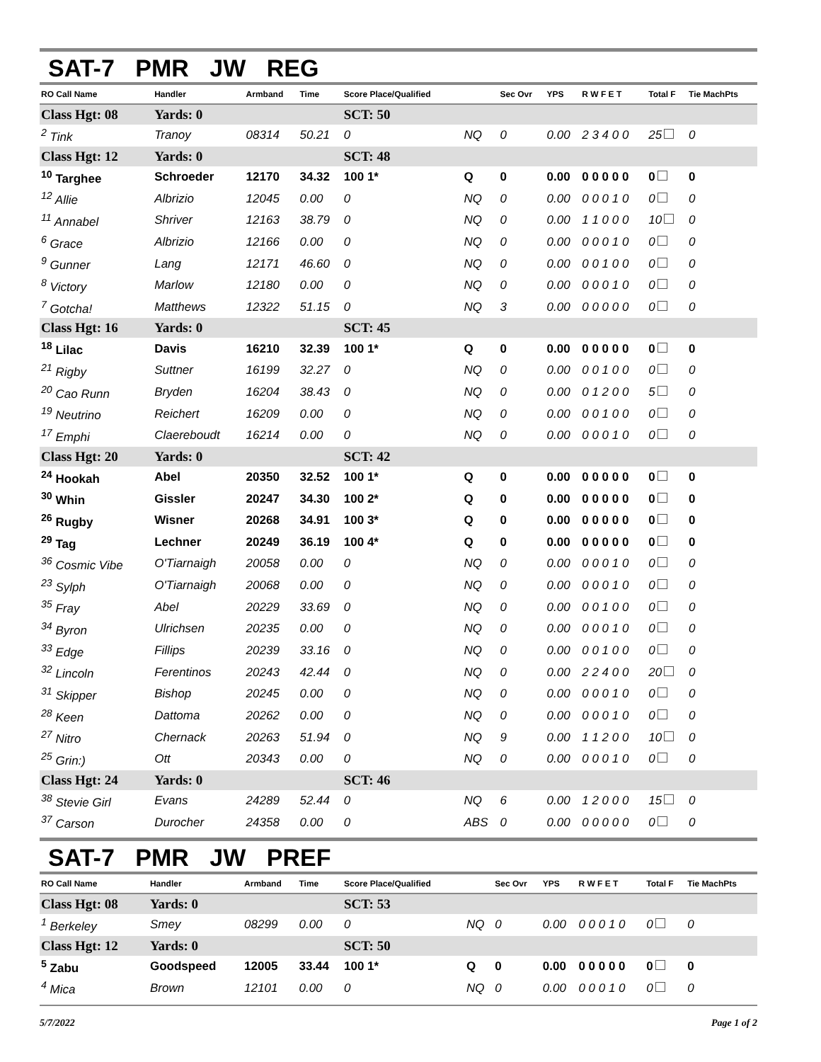SAT-7 PMR JW REG
| RO Call Name | Handler | Armband | Time | Score Place/Qualified | | Sec Ovr | YPS | R W F E T | Total F | Tie MachPts |
| --- | --- | --- | --- | --- | --- | --- | --- | --- | --- | --- |
| Class Hgt: 08 | Yards: 0 | | | SCT: 50 | | | | | | |
| <sup>2</sup> Tink | Tranoy | 08314 | 50.21 | 0 | NQ | 0 | 0.00 | 2 3 4 0 0 | 25 | 0 |
| Class Hgt: 12 | Yards: 0 | | | SCT: 48 | | | | | | |
| <sup>10</sup> Targhee | Schroeder | 12170 | 34.32 | 100 1* | Q | 0 | 0.00 | 0 0 0 0 0 | 0 | 0 |
| <sup>12</sup> Allie | Albrizio | 12045 | 0.00 | 0 | NQ | 0 | 0.00 | 0 0 0 1 0 | 0 | 0 |
| <sup>11</sup> Annabel | Shriver | 12163 | 38.79 | 0 | NQ | 0 | 0.00 | 1 1 0 0 0 | 10 | 0 |
| <sup>6</sup> Grace | Albrizio | 12166 | 0.00 | 0 | NQ | 0 | 0.00 | 0 0 0 1 0 | 0 | 0 |
| <sup>9</sup> Gunner | Lang | 12171 | 46.60 | 0 | NQ | 0 | 0.00 | 0 0 1 0 0 | 0 | 0 |
| <sup>8</sup> Victory | Marlow | 12180 | 0.00 | 0 | NQ | 0 | 0.00 | 0 0 0 1 0 | 0 | 0 |
| <sup>7</sup> Gotcha! | Matthews | 12322 | 51.15 | 0 | NQ | 3 | 0.00 | 0 0 0 0 0 | 0 | 0 |
| Class Hgt: 16 | Yards: 0 | | | SCT: 45 | | | | | | |
| <sup>18</sup> Lilac | Davis | 16210 | 32.39 | 100 1* | Q | 0 | 0.00 | 0 0 0 0 0 | 0 | 0 |
| <sup>21</sup> Rigby | Suttner | 16199 | 32.27 | 0 | NQ | 0 | 0.00 | 0 0 1 0 0 | 0 | 0 |
| <sup>20</sup> Cao Runn | Bryden | 16204 | 38.43 | 0 | NQ | 0 | 0.00 | 0 1 2 0 0 | 5 | 0 |
| <sup>19</sup> Neutrino | Reichert | 16209 | 0.00 | 0 | NQ | 0 | 0.00 | 0 0 1 0 0 | 0 | 0 |
| <sup>17</sup> Emphi | Claereboudt | 16214 | 0.00 | 0 | NQ | 0 | 0.00 | 0 0 0 1 0 | 0 | 0 |
| Class Hgt: 20 | Yards: 0 | | | SCT: 42 | | | | | | |
| <sup>24</sup> Hookah | Abel | 20350 | 32.52 | 100 1* | Q | 0 | 0.00 | 0 0 0 0 0 | 0 | 0 |
| <sup>30</sup> Whin | Gissler | 20247 | 34.30 | 100 2* | Q | 0 | 0.00 | 0 0 0 0 0 | 0 | 0 |
| <sup>26</sup> Rugby | Wisner | 20268 | 34.91 | 100 3* | Q | 0 | 0.00 | 0 0 0 0 0 | 0 | 0 |
| <sup>29</sup> Tag | Lechner | 20249 | 36.19 | 100 4* | Q | 0 | 0.00 | 0 0 0 0 0 | 0 | 0 |
| <sup>36</sup> Cosmic Vibe | O'Tiarnaigh | 20058 | 0.00 | 0 | NQ | 0 | 0.00 | 0 0 0 1 0 | 0 | 0 |
| <sup>23</sup> Sylph | O'Tiarnaigh | 20068 | 0.00 | 0 | NQ | 0 | 0.00 | 0 0 0 1 0 | 0 | 0 |
| <sup>35</sup> Fray | Abel | 20229 | 33.69 | 0 | NQ | 0 | 0.00 | 0 0 1 0 0 | 0 | 0 |
| <sup>34</sup> Byron | Ulrichsen | 20235 | 0.00 | 0 | NQ | 0 | 0.00 | 0 0 0 1 0 | 0 | 0 |
| <sup>33</sup> Edge | Fillips | 20239 | 33.16 | 0 | NQ | 0 | 0.00 | 0 0 1 0 0 | 0 | 0 |
| <sup>32</sup> Lincoln | Ferentinos | 20243 | 42.44 | 0 | NQ | 0 | 0.00 | 2 2 4 0 0 | 20 | 0 |
| <sup>31</sup> Skipper | Bishop | 20245 | 0.00 | 0 | NQ | 0 | 0.00 | 0 0 0 1 0 | 0 | 0 |
| <sup>28</sup> Keen | Dattoma | 20262 | 0.00 | 0 | NQ | 0 | 0.00 | 0 0 0 1 0 | 0 | 0 |
| <sup>27</sup> Nitro | Chernack | 20263 | 51.94 | 0 | NQ | 9 | 0.00 | 1 1 2 0 0 | 10 | 0 |
| <sup>25</sup> Grin:) | Ott | 20343 | 0.00 | 0 | NQ | 0 | 0.00 | 0 0 0 1 0 | 0 | 0 |
| Class Hgt: 24 | Yards: 0 | | | SCT: 46 | | | | | | |
| <sup>38</sup> Stevie Girl | Evans | 24289 | 52.44 | 0 | NQ | 6 | 0.00 | 1 2 0 0 0 | 15 | 0 |
| <sup>37</sup> Carson | Durocher | 24358 | 0.00 | 0 | ABS | 0 | 0.00 | 0 0 0 0 0 | 0 | 0 |
SAT-7 PMR JW PREF
| RO Call Name | Handler | Armband | Time | Score Place/Qualified | | Sec Ovr | YPS | R W F E T | Total F | Tie MachPts |
| --- | --- | --- | --- | --- | --- | --- | --- | --- | --- | --- |
| Class Hgt: 08 | Yards: 0 | | | SCT: 53 | | | | | | |
| <sup>1</sup> Berkeley | Smey | 08299 | 0.00 | 0 | NQ | 0 | 0.00 | 0 0 0 1 0 | 0 | 0 |
| Class Hgt: 12 | Yards: 0 | | | SCT: 50 | | | | | | |
| <sup>5</sup> Zabu | Goodspeed | 12005 | 33.44 | 100 1* | Q | 0 | 0.00 | 0 0 0 0 0 | 0 | 0 |
| <sup>4</sup> Mica | Brown | 12101 | 0.00 | 0 | NQ | 0 | 0.00 | 0 0 0 1 0 | 0 | 0 |
5/7/2022 Page 1 of 2